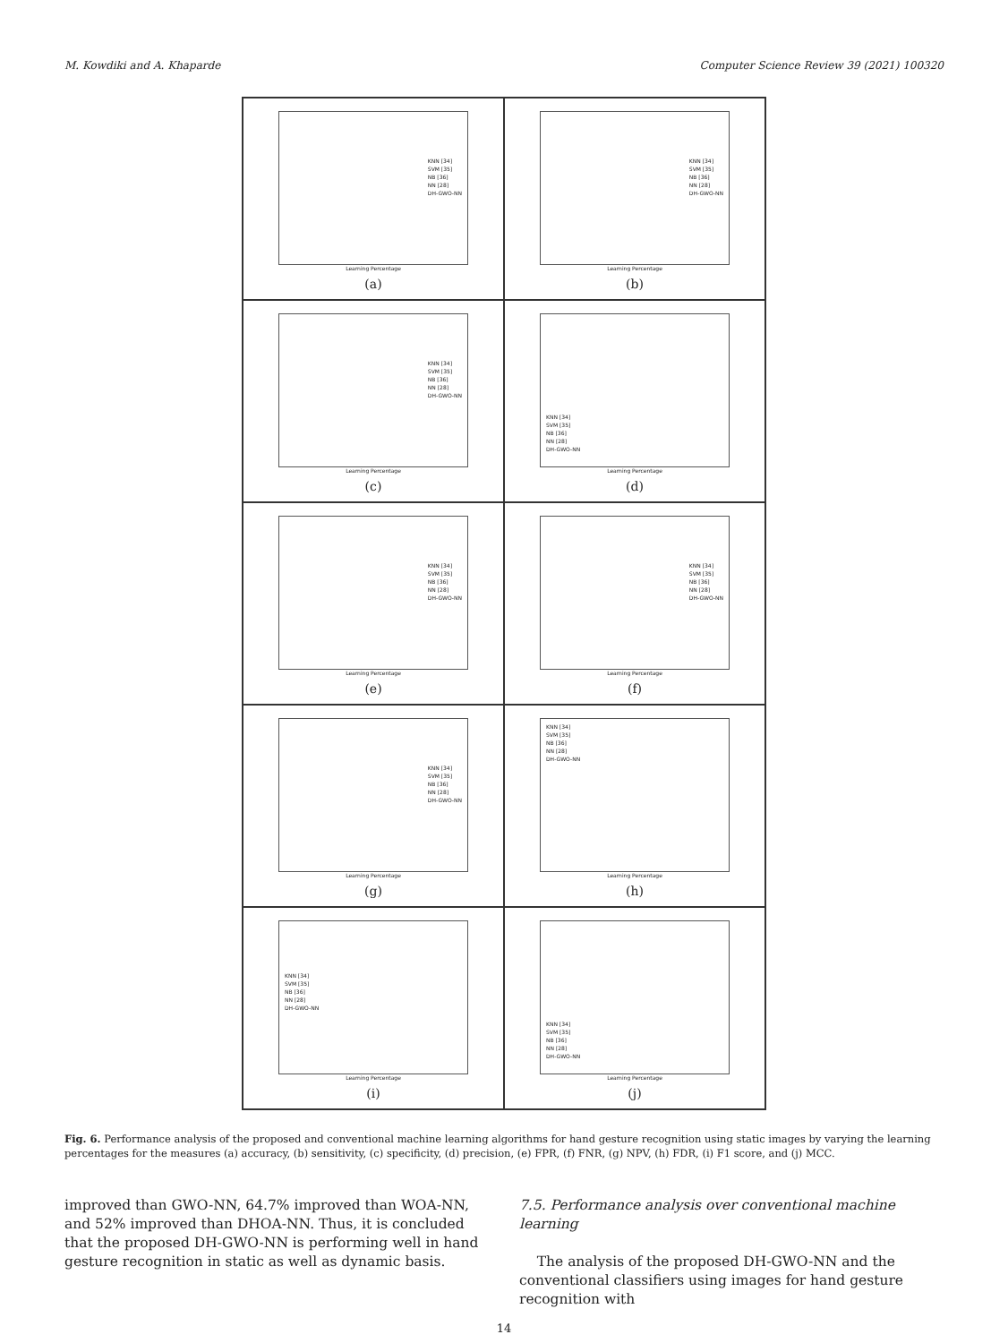M. Kowdiki and A. Khaparde Computer Science Review 39 (2021) 100320
KNN [34]
SVM [35]
NB [36]
NN [28]
DH-GWO-NN
Learning Percentage
(a)
KNN [34]
SVM [35]
NB [36]
NN [28]
DH-GWO-NN
Learning Percentage
(b)
KNN [34]
SVM [35]
NB [36]
NN [28]
DH-GWO-NN
Learning Percentage
(c)
KNN [34]
SVM [35]
NB [36]
NN [28]
DH-GWO-NN
Learning Percentage
(d)
KNN [34]
SVM [35]
NB [36]
NN [28]
DH-GWO-NN
Learning Percentage
(e)
KNN [34]
SVM [35]
NB [36]
NN [28]
DH-GWO-NN
Learning Percentage
(f)
KNN [34]
SVM [35]
NB [36]
NN [28]
DH-GWO-NN
Learning Percentage
(g)
KNN [34]
SVM [35]
NB [36]
NN [28]
DH-GWO-NN
Learning Percentage
(h)
KNN [34]
SVM [35]
NB [36]
NN [28]
DH-GWO-NN
Learning Percentage
(i)
KNN [34]
SVM [35]
NB [36]
NN [28]
DH-GWO-NN
Learning Percentage
(j)
Fig. 6. Performance analysis of the proposed and conventional machine learning algorithms for hand gesture recognition using static images by varying the learning percentages for the measures (a) accuracy, (b) sensitivity, (c) specificity, (d) precision, (e) FPR, (f) FNR, (g) NPV, (h) FDR, (i) F1 score, and (j) MCC.
improved than GWO-NN, 64.7% improved than WOA-NN, and 52% improved than DHOA-NN. Thus, it is concluded that the proposed DH-GWO-NN is performing well in hand gesture recognition in static as well as dynamic basis.
7.5. Performance analysis over conventional machine learning
The analysis of the proposed DH-GWO-NN and the conventional classifiers using images for hand gesture recognition with
14